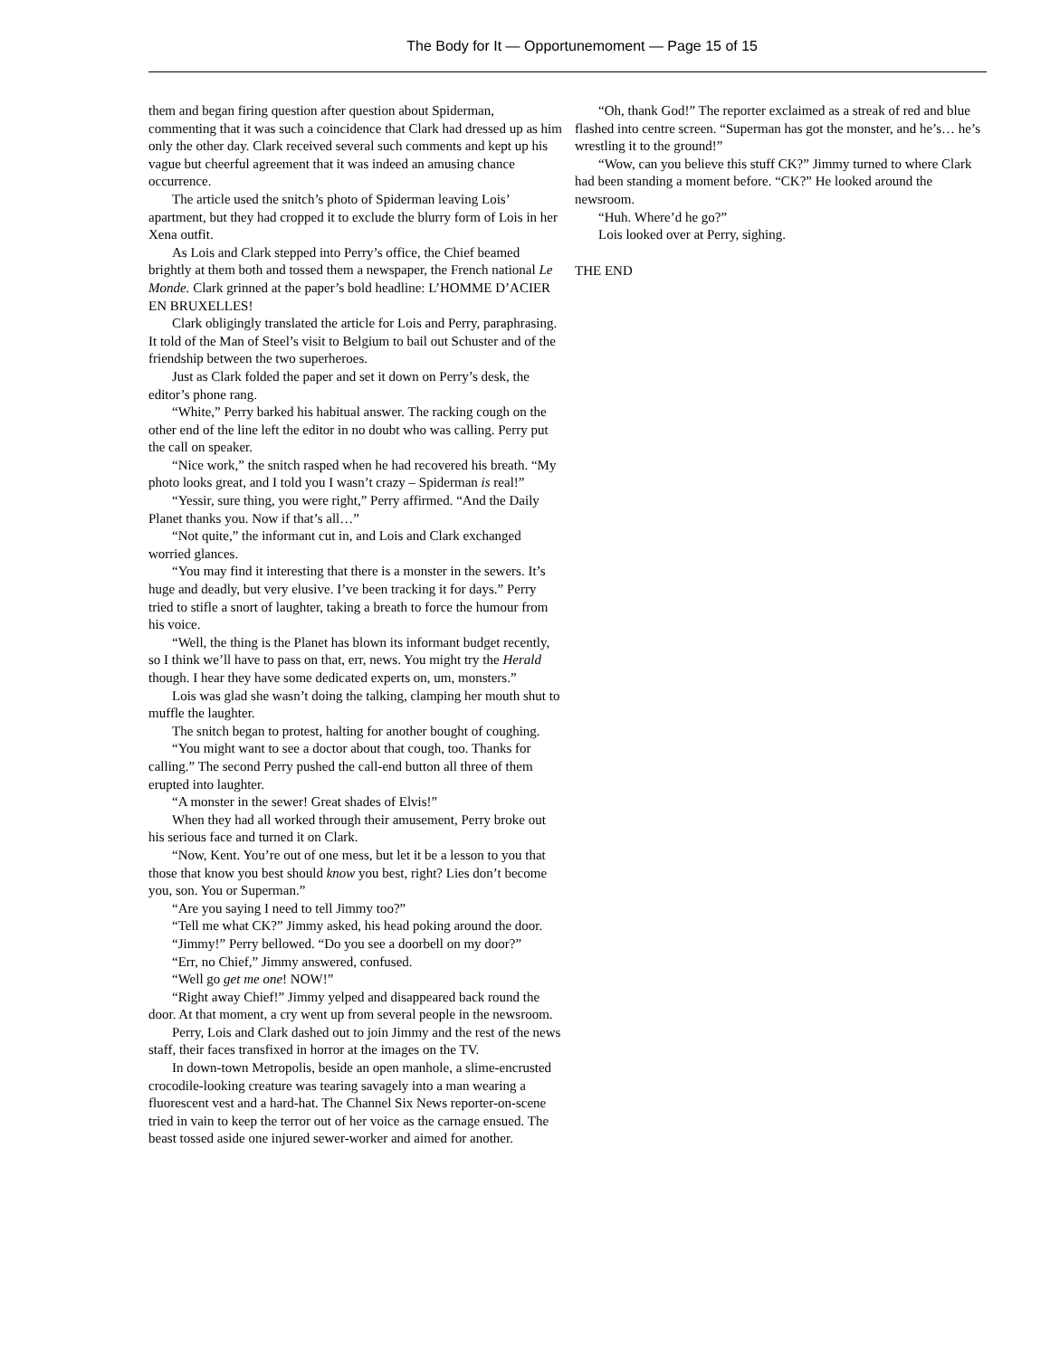The Body for It — Opportunemoment — Page 15 of 15
them and began firing question after question about Spiderman, commenting that it was such a coincidence that Clark had dressed up as him only the other day. Clark received several such comments and kept up his vague but cheerful agreement that it was indeed an amusing chance occurrence.
The article used the snitch’s photo of Spiderman leaving Lois’ apartment, but they had cropped it to exclude the blurry form of Lois in her Xena outfit.
As Lois and Clark stepped into Perry’s office, the Chief beamed brightly at them both and tossed them a newspaper, the French national Le Monde. Clark grinned at the paper’s bold headline: L’HOMME D’ACIER EN BRUXELLES!
Clark obligingly translated the article for Lois and Perry, paraphrasing. It told of the Man of Steel’s visit to Belgium to bail out Schuster and of the friendship between the two superheroes.
Just as Clark folded the paper and set it down on Perry’s desk, the editor’s phone rang.
“White,” Perry barked his habitual answer. The racking cough on the other end of the line left the editor in no doubt who was calling. Perry put the call on speaker.
“Nice work,” the snitch rasped when he had recovered his breath. “My photo looks great, and I told you I wasn’t crazy – Spiderman is real!”
“Yessir, sure thing, you were right,” Perry affirmed. “And the Daily Planet thanks you. Now if that’s all…”
“Not quite,” the informant cut in, and Lois and Clark exchanged worried glances.
“You may find it interesting that there is a monster in the sewers. It’s huge and deadly, but very elusive. I’ve been tracking it for days.” Perry tried to stifle a snort of laughter, taking a breath to force the humour from his voice.
“Well, the thing is the Planet has blown its informant budget recently, so I think we’ll have to pass on that, err, news. You might try the Herald though. I hear they have some dedicated experts on, um, monsters.”
Lois was glad she wasn’t doing the talking, clamping her mouth shut to muffle the laughter.
The snitch began to protest, halting for another bought of coughing.
“You might want to see a doctor about that cough, too. Thanks for calling.” The second Perry pushed the call-end button all three of them erupted into laughter.
“A monster in the sewer! Great shades of Elvis!”
When they had all worked through their amusement, Perry broke out his serious face and turned it on Clark.
“Now, Kent. You’re out of one mess, but let it be a lesson to you that those that know you best should know you best, right? Lies don’t become you, son. You or Superman.”
“Are you saying I need to tell Jimmy too?”
“Tell me what CK?” Jimmy asked, his head poking around the door.
“Jimmy!” Perry bellowed. “Do you see a doorbell on my door?”
“Err, no Chief,” Jimmy answered, confused.
“Well go get me one! NOW!”
“Right away Chief!” Jimmy yelped and disappeared back round the door. At that moment, a cry went up from several people in the newsroom.
Perry, Lois and Clark dashed out to join Jimmy and the rest of the news staff, their faces transfixed in horror at the images on the TV.
In down-town Metropolis, beside an open manhole, a slime-encrusted crocodile-looking creature was tearing savagely into a man wearing a fluorescent vest and a hard-hat. The Channel Six News reporter-on-scene tried in vain to keep the terror out of her voice as the carnage ensued. The beast tossed aside one injured sewer-worker and aimed for another.
“Oh, thank God!” The reporter exclaimed as a streak of red and blue flashed into centre screen. “Superman has got the monster, and he’s… he’s wrestling it to the ground!”
“Wow, can you believe this stuff CK?” Jimmy turned to where Clark had been standing a moment before. “CK?” He looked around the newsroom.
“Huh. Where’d he go?”
Lois looked over at Perry, sighing.
THE END